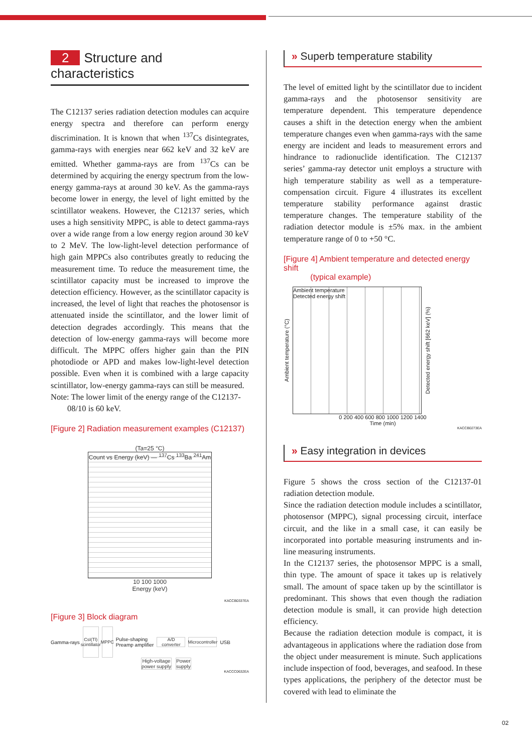2 Structure and characteristics
The C12137 series radiation detection modules can acquire energy spectra and therefore can perform energy discrimination. It is known that when <sup>137</sup>Cs disintegrates, gamma-rays with energies near 662 keV and 32 keV are emitted. Whether gamma-rays are from <sup>137</sup>Cs can be determined by acquiring the energy spectrum from the low-energy gamma-rays at around 30 keV. As the gamma-rays become lower in energy, the level of light emitted by the scintillator weakens. However, the C12137 series, which uses a high sensitivity MPPC, is able to detect gamma-rays over a wide range from a low energy region around 30 keV to 2 MeV. The low-light-level detection performance of high gain MPPCs also contributes greatly to reducing the measurement time. To reduce the measurement time, the scintillator capacity must be increased to improve the detection efficiency. However, as the scintillator capacity is increased, the level of light that reaches the photosensor is attenuated inside the scintillator, and the lower limit of detection degrades accordingly. This means that the detection of low-energy gamma-rays will become more difficult. The MPPC offers higher gain than the PIN photodiode or APD and makes low-light-level detection possible. Even when it is combined with a large capacity scintillator, low-energy gamma-rays can still be measured.
Note: The lower limit of the energy range of the C12137-
08/10 is 60 keV.
[Figure 2] Radiation measurement examples (C12137)
(Ta=25 °C)
Count vs Energy (keV) — <sup>137</sup>Cs <sup>133</sup>Ba <sup>241</sup>Am
10 100 1000
Energy (keV)
KACCB0337EA
[Figure 3] Block diagram
Gamma-rays
CsI(Tl) scintillator
MPPC
Pulse-shaping
Preamp amplifier
A/D converter
Microcontroller
USB
High-voltage
power supply
Power
supply
KACCC0632EA
» Superb temperature stability
The level of emitted light by the scintillator due to incident gamma-rays and the photosensor sensitivity are temperature dependent. This temperature dependence causes a shift in the detection energy when the ambient temperature changes even when gamma-rays with the same energy are incident and leads to measurement errors and hindrance to radionuclide identification. The C12137 series’ gamma-ray detector unit employs a structure with high temperature stability as well as a temperature-compensation circuit. Figure 4 illustrates its excellent temperature stability performance against drastic temperature changes. The temperature stability of the radiation detector module is ±5% max. in the ambient temperature range of 0 to +50 °C.
[Figure 4] Ambient temperature and detected energy shift
(typical example)
Ambient temperature (°C)
Ambient temperature
Detected energy shift
Detected energy shift [662 keV] (%)
0 200 400 600 800 1000 1200 1400
Time (min)
KACCB0273EA
» Easy integration in devices
Figure 5 shows the cross section of the C12137-01 radiation detection module.
Since the radiation detection module includes a scintillator, photosensor (MPPC), signal processing circuit, interface circuit, and the like in a small case, it can easily be incorporated into portable measuring instruments and in-line measuring instruments.
In the C12137 series, the photosensor MPPC is a small, thin type. The amount of space it takes up is relatively small. The amount of space taken up by the scintillator is predominant. This shows that even though the radiation detection module is small, it can provide high detection efficiency.
Because the radiation detection module is compact, it is advantageous in applications where the radiation dose from the object under measurement is minute. Such applications include inspection of food, beverages, and seafood. In these types applications, the periphery of the detector must be covered with lead to eliminate the
02